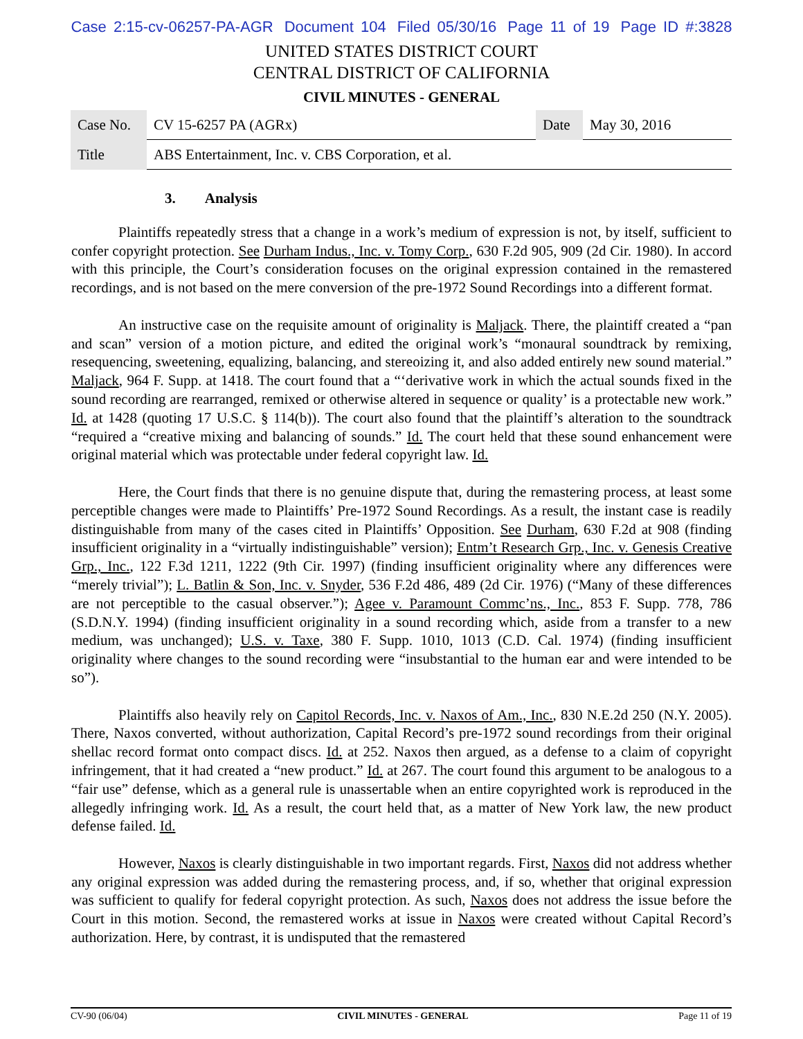Case 2:15-cv-06257-PA-AGR Document 104 Filed 05/30/16 Page 11 of 19 Page ID #:3828
UNITED STATES DISTRICT COURT
CENTRAL DISTRICT OF CALIFORNIA
CIVIL MINUTES - GENERAL
| Case No. | CV 15-6257 PA (AGRx) | Date | May 30, 2016 |
| Title | ABS Entertainment, Inc. v. CBS Corporation, et al. | | |
3. Analysis
Plaintiffs repeatedly stress that a change in a work’s medium of expression is not, by itself, sufficient to confer copyright protection. See Durham Indus., Inc. v. Tomy Corp., 630 F.2d 905, 909 (2d Cir. 1980). In accord with this principle, the Court’s consideration focuses on the original expression contained in the remastered recordings, and is not based on the mere conversion of the pre-1972 Sound Recordings into a different format.
An instructive case on the requisite amount of originality is Maljack. There, the plaintiff created a “pan and scan” version of a motion picture, and edited the original work’s “monaural soundtrack by remixing, resequencing, sweetening, equalizing, balancing, and stereoizing it, and also added entirely new sound material.” Maljack, 964 F. Supp. at 1418. The court found that a “‘derivative work in which the actual sounds fixed in the sound recording are rearranged, remixed or otherwise altered in sequence or quality’ is a protectable new work.” Id. at 1428 (quoting 17 U.S.C. § 114(b)). The court also found that the plaintiff’s alteration to the soundtrack “required a “creative mixing and balancing of sounds.” Id. The court held that these sound enhancement were original material which was protectable under federal copyright law. Id.
Here, the Court finds that there is no genuine dispute that, during the remastering process, at least some perceptible changes were made to Plaintiffs’ Pre-1972 Sound Recordings. As a result, the instant case is readily distinguishable from many of the cases cited in Plaintiffs’ Opposition. See Durham, 630 F.2d at 908 (finding insufficient originality in a “virtually indistinguishable” version); Entm’t Research Grp., Inc. v. Genesis Creative Grp., Inc., 122 F.3d 1211, 1222 (9th Cir. 1997) (finding insufficient originality where any differences were “merely trivial”); L. Batlin & Son, Inc. v. Snyder, 536 F.2d 486, 489 (2d Cir. 1976) (“Many of these differences are not perceptible to the casual observer.”); Agee v. Paramount Commc’ns., Inc., 853 F. Supp. 778, 786 (S.D.N.Y. 1994) (finding insufficient originality in a sound recording which, aside from a transfer to a new medium, was unchanged); U.S. v. Taxe, 380 F. Supp. 1010, 1013 (C.D. Cal. 1974) (finding insufficient originality where changes to the sound recording were “insubstantial to the human ear and were intended to be so”).
Plaintiffs also heavily rely on Capitol Records, Inc. v. Naxos of Am., Inc., 830 N.E.2d 250 (N.Y. 2005). There, Naxos converted, without authorization, Capital Record’s pre-1972 sound recordings from their original shellac record format onto compact discs. Id. at 252. Naxos then argued, as a defense to a claim of copyright infringement, that it had created a “new product.” Id. at 267. The court found this argument to be analogous to a “fair use” defense, which as a general rule is unassertable when an entire copyrighted work is reproduced in the allegedly infringing work. Id. As a result, the court held that, as a matter of New York law, the new product defense failed. Id.
However, Naxos is clearly distinguishable in two important regards. First, Naxos did not address whether any original expression was added during the remastering process, and, if so, whether that original expression was sufficient to qualify for federal copyright protection. As such, Naxos does not address the issue before the Court in this motion. Second, the remastered works at issue in Naxos were created without Capital Record’s authorization. Here, by contrast, it is undisputed that the remastered
CV-90 (06/04) CIVIL MINUTES - GENERAL Page 11 of 19